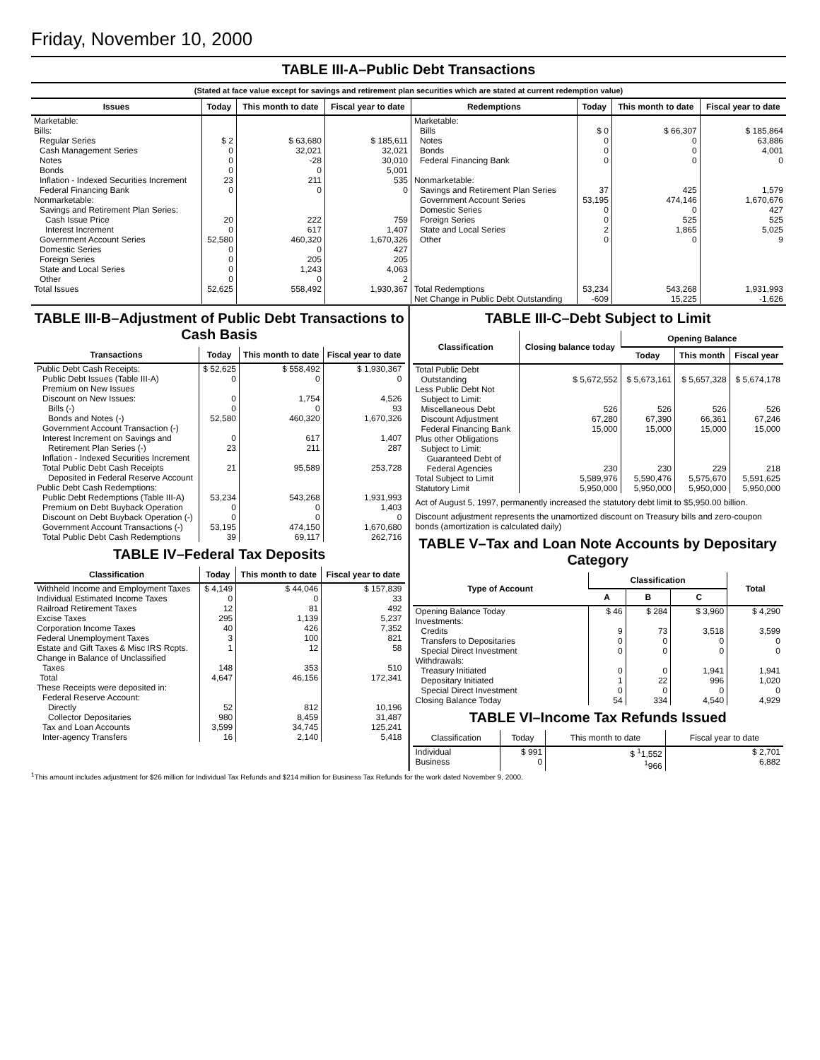Friday, November 10, 2000
TABLE III-A–Public Debt Transactions
(Stated at face value except for savings and retirement plan securities which are stated at current redemption value)
| Issues | Today | This month to date | Fiscal year to date | Redemptions | Today | This month to date | Fiscal year to date |
| --- | --- | --- | --- | --- | --- | --- | --- |
| Marketable: Bills: Regular Series Cash Management Series Notes Bonds Inflation - Indexed Securities Increment Federal Financing Bank Nonmarketable: Savings and Retirement Plan Series: Cash Issue Price Interest Increment Government Account Series Domestic Series Foreign Series State and Local Series Other | $ 2 0 0 0 23 0 20 0 52,580 0 0 0 0 | $ 63,680 32,021 -28 0 211 0 222 617 460,320 0 205 1,243 0 | $ 185,611 32,021 30,010 5,001 535 0 759 1,407 1,670,326 427 205 4,063 2 | Marketable: Bills Notes Bonds Federal Financing Bank Nonmarketable: Savings and Retirement Plan Series Government Account Series Domestic Series Foreign Series State and Local Series Other | $ 0 0 0 0 37 53,195 0 0 2 0 | $ 66,307 0 0 0 425 474,146 0 525 1,865 0 | $ 185,864 63,886 4,001 0 1,579 1,670,676 427 525 5,025 9 |
| Total Issues | 52,625 | 558,492 | 1,930,367 | Total Redemptions | 53,234 | 543,268 | 1,931,993 |
| | | | | Net Change in Public Debt Outstanding | -609 | 15,225 | -1,626 |
TABLE III-B–Adjustment of Public Debt Transactions to Cash Basis
| Transactions | Today | This month to date | Fiscal year to date |
| --- | --- | --- | --- |
| Public Debt Cash Receipts: Public Debt Issues (Table III-A) Premium on New Issues Discount on New Issues: Bills (-) Bonds and Notes (-) Government Account Transaction (-) Interest Increment on Savings and Retirement Plan Series (-) Inflation - Indexed Securities Increment Total Public Debt Cash Receipts Deposited in Federal Reserve Account | $ 52,625 0 0 0 52,580 0 23 21 | $ 558,492 0 1,754 0 460,320 617 211 95,589 | $ 1,930,367 0 4,526 93 1,670,326 1,407 287 253,728 |
| Public Debt Cash Redemptions: Public Debt Redemptions (Table III-A) Premium on Debt Buyback Operation Discount on Debt Buyback Operation (-) Government Account Transactions (-) Total Public Debt Cash Redemptions | 53,234 0 0 53,195 39 | 543,268 0 0 474,150 69,117 | 1,931,993 1,403 0 1,670,680 262,716 |
TABLE IV–Federal Tax Deposits
| Classification | Today | This month to date | Fiscal year to date |
| --- | --- | --- | --- |
| Withheld Income and Employment Taxes Individual Estimated Income Taxes Railroad Retirement Taxes Excise Taxes Corporation Income Taxes Federal Unemployment Taxes Estate and Gift Taxes & Misc IRS Rcpts. Change in Balance of Unclassified Taxes | $ 4,149 0 12 295 40 3 1 148 | $ 44,046 0 81 1,139 426 100 12 353 | $ 157,839 33 492 5,237 7,352 821 58 510 |
| Total | 4,647 | 46,156 | 172,341 |
| These Receipts were deposited in: Federal Reserve Account: Directly Collector Depositaries Tax and Loan Accounts Inter-agency Transfers | 52 980 3,599 16 | 812 8,459 34,745 2,140 | 10,196 31,487 125,241 5,418 |
TABLE III-C–Debt Subject to Limit
| Classification | Closing balance today | Opening Balance | | |
| --- | --- | --- | --- | --- |
| | | Today | This month | Fiscal year |
| Total Public Debt Outstanding Less Public Debt Not Subject to Limit: Miscellaneous Debt Discount Adjustment Federal Financing Bank Plus other Obligations Subject to Limit: Guaranteed Debt of Federal Agencies | $ 5,672,552 526 67,280 15,000 230 | $ 5,673,161 526 67,390 15,000 230 | $ 5,657,328 526 66,361 15,000 229 | $ 5,674,178 526 67,246 15,000 218 |
| Total Subject to Limit | 5,589,976 | 5,590,476 | 5,575,670 | 5,591,625 |
| Statutory Limit | 5,950,000 | 5,950,000 | 5,950,000 | 5,950,000 |
Act of August 5, 1997, permanently increased the statutory debt limit to $5,950.00 billion.
Discount adjustment represents the unamortized discount on Treasury bills and zero-coupon bonds (amortization is calculated daily)
TABLE V–Tax and Loan Note Accounts by Depositary Category
| Type of Account | Classification | | | Total |
| --- | --- | --- | --- | --- |
| | A | B | C | |
| Opening Balance Today Investments: Credits Transfers to Depositaries Special Direct Investment Withdrawals: Treasury Initiated Depositary Initiated Special Direct Investment | $ 46 9 0 0 0 1 0 | $ 284 73 0 0 0 22 0 | $ 3,960 3,518 0 0 1,941 996 0 | $ 4,290 3,599 0 0 1,941 1,020 0 |
| Closing Balance Today | 54 | 334 | 4,540 | 4,929 |
TABLE VI–Income Tax Refunds Issued
| Classification | Today | This month to date | Fiscal year to date |
| --- | --- | --- | --- |
| Individual Business | $ 991 0 | $ <sup>1</sup>1,552 <sup>1</sup> 966 | $ 2,701 6,882 |
<sup>1</sup> This amount includes adjustment for $26 million for Individual Tax Refunds and $214 million for Business Tax Refunds for the work dated November 9, 2000.